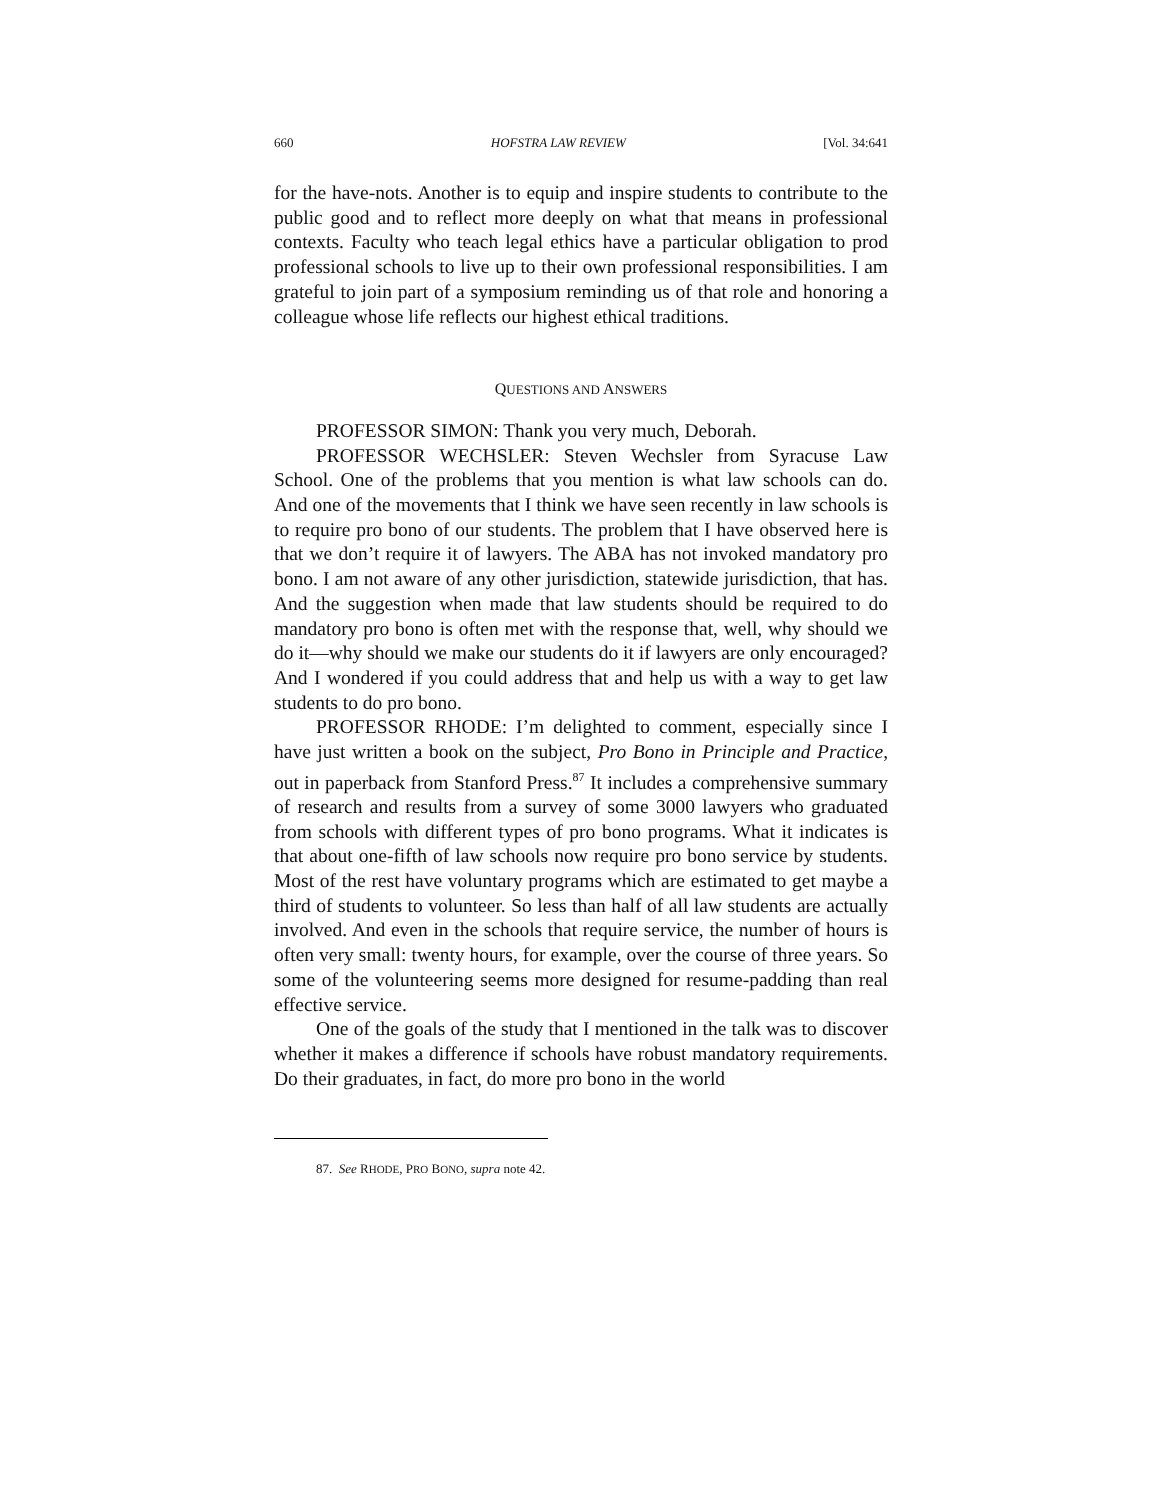660 HOFSTRA LAW REVIEW [Vol. 34:641
for the have-nots. Another is to equip and inspire students to contribute to the public good and to reflect more deeply on what that means in professional contexts. Faculty who teach legal ethics have a particular obligation to prod professional schools to live up to their own professional responsibilities. I am grateful to join part of a symposium reminding us of that role and honoring a colleague whose life reflects our highest ethical traditions.
QUESTIONS AND ANSWERS
PROFESSOR SIMON: Thank you very much, Deborah.
PROFESSOR WECHSLER: Steven Wechsler from Syracuse Law School. One of the problems that you mention is what law schools can do. And one of the movements that I think we have seen recently in law schools is to require pro bono of our students. The problem that I have observed here is that we don’t require it of lawyers. The ABA has not invoked mandatory pro bono. I am not aware of any other jurisdiction, statewide jurisdiction, that has. And the suggestion when made that law students should be required to do mandatory pro bono is often met with the response that, well, why should we do it—why should we make our students do it if lawyers are only encouraged? And I wondered if you could address that and help us with a way to get law students to do pro bono.
PROFESSOR RHODE: I’m delighted to comment, especially since I have just written a book on the subject, Pro Bono in Principle and Practice, out in paperback from Stanford Press.<sup>87</sup> It includes a comprehensive summary of research and results from a survey of some 3000 lawyers who graduated from schools with different types of pro bono programs. What it indicates is that about one-fifth of law schools now require pro bono service by students. Most of the rest have voluntary programs which are estimated to get maybe a third of students to volunteer. So less than half of all law students are actually involved. And even in the schools that require service, the number of hours is often very small: twenty hours, for example, over the course of three years. So some of the volunteering seems more designed for resume-padding than real effective service.
One of the goals of the study that I mentioned in the talk was to discover whether it makes a difference if schools have robust mandatory requirements. Do their graduates, in fact, do more pro bono in the world
87. See RHODE, PRO BONO, supra note 42.